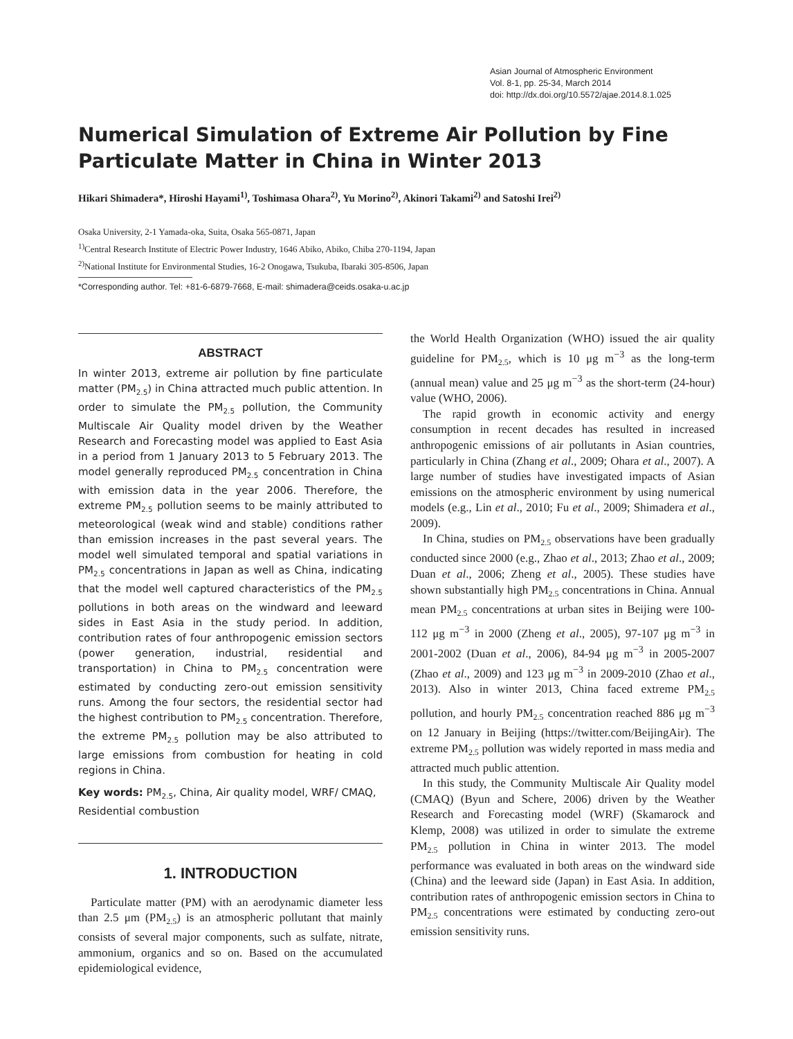Asian Journal of Atmospheric Environment
Vol. 8-1, pp. 25-34, March 2014
doi: http://dx.doi.org/10.5572/ajae.2014.8.1.025
Numerical Simulation of Extreme Air Pollution by Fine Particulate Matter in China in Winter 2013
Hikari Shimadera*, Hiroshi Hayami<sup>1)</sup>, Toshimasa Ohara<sup>2)</sup>, Yu Morino<sup>2)</sup>, Akinori Takami<sup>2)</sup> and Satoshi Irei<sup>2)</sup>
Osaka University, 2-1 Yamada-oka, Suita, Osaka 565-0871, Japan
<sup>1)</sup> Central Research Institute of Electric Power Industry, 1646 Abiko, Abiko, Chiba 270-1194, Japan
<sup>2)</sup> National Institute for Environmental Studies, 16-2 Onogawa, Tsukuba, Ibaraki 305-8506, Japan
*Corresponding author. Tel: +81-6-6879-7668, E-mail: shimadera@ceids.osaka-u.ac.jp
ABSTRACT
In winter 2013, extreme air pollution by fine particulate matter (PM<sub>2.5</sub>) in China attracted much public attention. In order to simulate the PM<sub>2.5</sub> pollution, the Community Multiscale Air Quality model driven by the Weather Research and Forecasting model was applied to East Asia in a period from 1 January 2013 to 5 February 2013. The model generally reproduced PM<sub>2.5</sub> concentration in China with emission data in the year 2006. Therefore, the extreme PM<sub>2.5</sub> pollution seems to be mainly attributed to meteorological (weak wind and stable) conditions rather than emission increases in the past several years. The model well simulated temporal and spatial variations in PM<sub>2.5</sub> concentrations in Japan as well as China, indicating that the model well captured characteristics of the PM<sub>2.5</sub> pollutions in both areas on the windward and leeward sides in East Asia in the study period. In addition, contribution rates of four anthropogenic emission sectors (power generation, industrial, residential and transportation) in China to PM<sub>2.5</sub> concentration were estimated by conducting zero-out emission sensitivity runs. Among the four sectors, the residential sector had the highest contribution to PM<sub>2.5</sub> concentration. Therefore, the extreme PM<sub>2.5</sub> pollution may be also attributed to large emissions from combustion for heating in cold regions in China.
Key words: PM<sub>2.5</sub>, China, Air quality model, WRF/ CMAQ, Residential combustion
1. INTRODUCTION
Particulate matter (PM) with an aerodynamic diameter less than 2.5 μm (PM<sub>2.5</sub>) is an atmospheric pollutant that mainly consists of several major components, such as sulfate, nitrate, ammonium, organics and so on. Based on the accumulated epidemiological evidence,
the World Health Organization (WHO) issued the air quality guideline for PM<sub>2.5</sub>, which is 10 μg m<sup>−3</sup> as the long-term (annual mean) value and 25 μg m<sup>−3</sup> as the short-term (24-hour) value (WHO, 2006).
The rapid growth in economic activity and energy consumption in recent decades has resulted in increased anthropogenic emissions of air pollutants in Asian countries, particularly in China (Zhang et al., 2009; Ohara et al., 2007). A large number of studies have investigated impacts of Asian emissions on the atmospheric environment by using numerical models (e.g., Lin et al., 2010; Fu et al., 2009; Shimadera et al., 2009).
In China, studies on PM<sub>2.5</sub> observations have been gradually conducted since 2000 (e.g., Zhao et al., 2013; Zhao et al., 2009; Duan et al., 2006; Zheng et al., 2005). These studies have shown substantially high PM<sub>2.5</sub> concentrations in China. Annual mean PM<sub>2.5</sub> concentrations at urban sites in Beijing were 100-112 μg m<sup>−3</sup> in 2000 (Zheng et al., 2005), 97-107 μg m<sup>−3</sup> in 2001-2002 (Duan et al., 2006), 84-94 μg m<sup>−3</sup> in 2005-2007 (Zhao et al., 2009) and 123 μg m<sup>−3</sup> in 2009-2010 (Zhao et al., 2013). Also in winter 2013, China faced extreme PM<sub>2.5</sub> pollution, and hourly PM<sub>2.5</sub> concentration reached 886 μg m<sup>−3</sup> on 12 January in Beijing (https://twitter.com/BeijingAir). The extreme PM<sub>2.5</sub> pollution was widely reported in mass media and attracted much public attention.
In this study, the Community Multiscale Air Quality model (CMAQ) (Byun and Schere, 2006) driven by the Weather Research and Forecasting model (WRF) (Skamarock and Klemp, 2008) was utilized in order to simulate the extreme PM<sub>2.5</sub> pollution in China in winter 2013. The model performance was evaluated in both areas on the windward side (China) and the leeward side (Japan) in East Asia. In addition, contribution rates of anthropogenic emission sectors in China to PM<sub>2.5</sub> concentrations were estimated by conducting zero-out emission sensitivity runs.